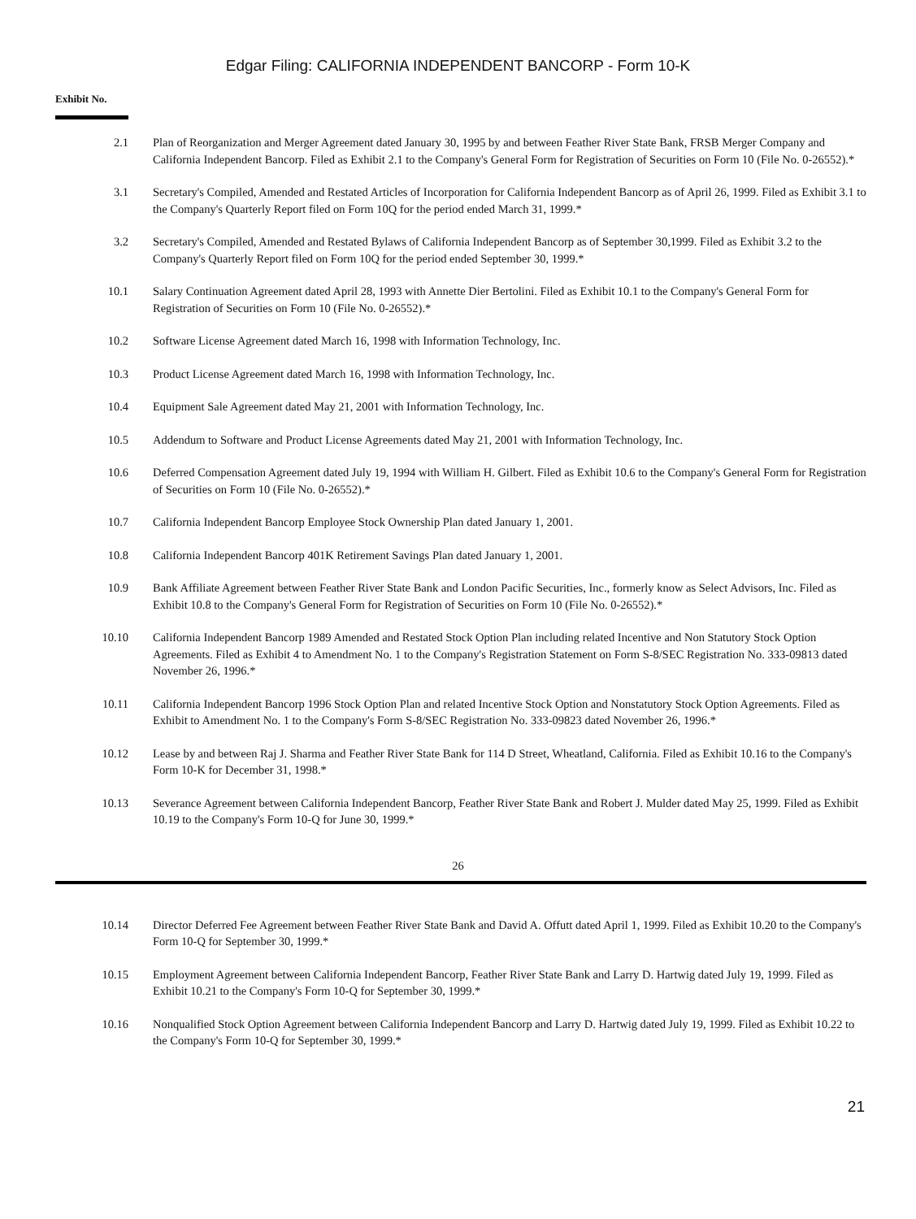Edgar Filing: CALIFORNIA INDEPENDENT BANCORP - Form 10-K
Exhibit No.
| 2.1 | Plan of Reorganization and Merger Agreement dated January 30, 1995 by and between Feather River State Bank, FRSB Merger Company and California Independent Bancorp. Filed as Exhibit 2.1 to the Company's General Form for Registration of Securities on Form 10 (File No. 0-26552).* |
| 3.1 | Secretary's Compiled, Amended and Restated Articles of Incorporation for California Independent Bancorp as of April 26, 1999. Filed as Exhibit 3.1 to the Company's Quarterly Report filed on Form 10Q for the period ended March 31, 1999.* |
| 3.2 | Secretary's Compiled, Amended and Restated Bylaws of California Independent Bancorp as of September 30,1999. Filed as Exhibit 3.2 to the Company's Quarterly Report filed on Form 10Q for the period ended September 30, 1999.* |
| 10.1 | Salary Continuation Agreement dated April 28, 1993 with Annette Dier Bertolini. Filed as Exhibit 10.1 to the Company's General Form for Registration of Securities on Form 10 (File No. 0-26552).* |
| 10.2 | Software License Agreement dated March 16, 1998 with Information Technology, Inc. |
| 10.3 | Product License Agreement dated March 16, 1998 with Information Technology, Inc. |
| 10.4 | Equipment Sale Agreement dated May 21, 2001 with Information Technology, Inc. |
| 10.5 | Addendum to Software and Product License Agreements dated May 21, 2001 with Information Technology, Inc. |
| 10.6 | Deferred Compensation Agreement dated July 19, 1994 with William H. Gilbert. Filed as Exhibit 10.6 to the Company's General Form for Registration of Securities on Form 10 (File No. 0-26552).* |
| 10.7 | California Independent Bancorp Employee Stock Ownership Plan dated January 1, 2001. |
| 10.8 | California Independent Bancorp 401K Retirement Savings Plan dated January 1, 2001. |
| 10.9 | Bank Affiliate Agreement between Feather River State Bank and London Pacific Securities, Inc., formerly know as Select Advisors, Inc. Filed as Exhibit 10.8 to the Company's General Form for Registration of Securities on Form 10 (File No. 0-26552).* |
| 10.10 | California Independent Bancorp 1989 Amended and Restated Stock Option Plan including related Incentive and Non Statutory Stock Option Agreements. Filed as Exhibit 4 to Amendment No. 1 to the Company's Registration Statement on Form S-8/SEC Registration No. 333-09813 dated November 26, 1996.* |
| 10.11 | California Independent Bancorp 1996 Stock Option Plan and related Incentive Stock Option and Nonstatutory Stock Option Agreements. Filed as Exhibit to Amendment No. 1 to the Company's Form S-8/SEC Registration No. 333-09823 dated November 26, 1996.* |
| 10.12 | Lease by and between Raj J. Sharma and Feather River State Bank for 114 D Street, Wheatland, California. Filed as Exhibit 10.16 to the Company's Form 10-K for December 31, 1998.* |
| 10.13 | Severance Agreement between California Independent Bancorp, Feather River State Bank and Robert J. Mulder dated May 25, 1999. Filed as Exhibit 10.19 to the Company's Form 10-Q for June 30, 1999.* |
26
| 10.14 | Director Deferred Fee Agreement between Feather River State Bank and David A. Offutt dated April 1, 1999. Filed as Exhibit 10.20 to the Company's Form 10-Q for September 30, 1999.* |
| 10.15 | Employment Agreement between California Independent Bancorp, Feather River State Bank and Larry D. Hartwig dated July 19, 1999. Filed as Exhibit 10.21 to the Company's Form 10-Q for September 30, 1999.* |
| 10.16 | Nonqualified Stock Option Agreement between California Independent Bancorp and Larry D. Hartwig dated July 19, 1999. Filed as Exhibit 10.22 to the Company's Form 10-Q for September 30, 1999.* |
21